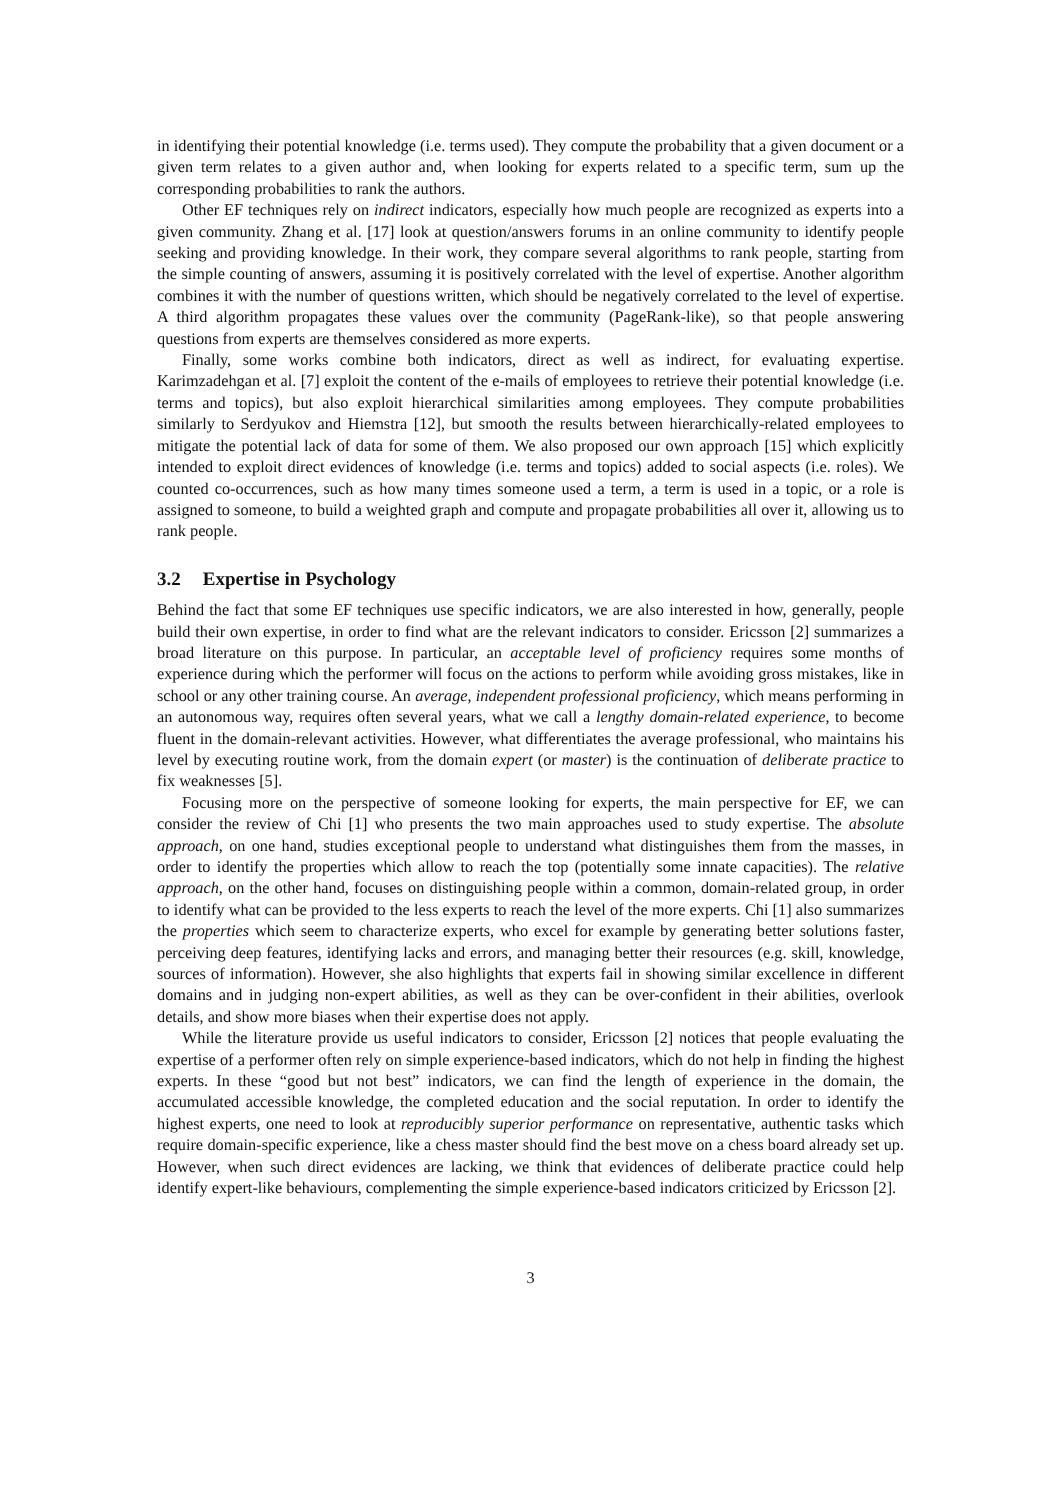in identifying their potential knowledge (i.e. terms used). They compute the probability that a given document or a given term relates to a given author and, when looking for experts related to a specific term, sum up the corresponding probabilities to rank the authors.
Other EF techniques rely on indirect indicators, especially how much people are recognized as experts into a given community. Zhang et al. [17] look at question/answers forums in an online community to identify people seeking and providing knowledge. In their work, they compare several algorithms to rank people, starting from the simple counting of answers, assuming it is positively correlated with the level of expertise. Another algorithm combines it with the number of questions written, which should be negatively correlated to the level of expertise. A third algorithm propagates these values over the community (PageRank-like), so that people answering questions from experts are themselves considered as more experts.
Finally, some works combine both indicators, direct as well as indirect, for evaluating expertise. Karimzadehgan et al. [7] exploit the content of the e-mails of employees to retrieve their potential knowledge (i.e. terms and topics), but also exploit hierarchical similarities among employees. They compute probabilities similarly to Serdyukov and Hiemstra [12], but smooth the results between hierarchically-related employees to mitigate the potential lack of data for some of them. We also proposed our own approach [15] which explicitly intended to exploit direct evidences of knowledge (i.e. terms and topics) added to social aspects (i.e. roles). We counted co-occurrences, such as how many times someone used a term, a term is used in a topic, or a role is assigned to someone, to build a weighted graph and compute and propagate probabilities all over it, allowing us to rank people.
3.2 Expertise in Psychology
Behind the fact that some EF techniques use specific indicators, we are also interested in how, generally, people build their own expertise, in order to find what are the relevant indicators to consider. Ericsson [2] summarizes a broad literature on this purpose. In particular, an acceptable level of proficiency requires some months of experience during which the performer will focus on the actions to perform while avoiding gross mistakes, like in school or any other training course. An average, independent professional proficiency, which means performing in an autonomous way, requires often several years, what we call a lengthy domain-related experience, to become fluent in the domain-relevant activities. However, what differentiates the average professional, who maintains his level by executing routine work, from the domain expert (or master) is the continuation of deliberate practice to fix weaknesses [5].
Focusing more on the perspective of someone looking for experts, the main perspective for EF, we can consider the review of Chi [1] who presents the two main approaches used to study expertise. The absolute approach, on one hand, studies exceptional people to understand what distinguishes them from the masses, in order to identify the properties which allow to reach the top (potentially some innate capacities). The relative approach, on the other hand, focuses on distinguishing people within a common, domain-related group, in order to identify what can be provided to the less experts to reach the level of the more experts. Chi [1] also summarizes the properties which seem to characterize experts, who excel for example by generating better solutions faster, perceiving deep features, identifying lacks and errors, and managing better their resources (e.g. skill, knowledge, sources of information). However, she also highlights that experts fail in showing similar excellence in different domains and in judging non-expert abilities, as well as they can be over-confident in their abilities, overlook details, and show more biases when their expertise does not apply.
While the literature provide us useful indicators to consider, Ericsson [2] notices that people evaluating the expertise of a performer often rely on simple experience-based indicators, which do not help in finding the highest experts. In these “good but not best” indicators, we can find the length of experience in the domain, the accumulated accessible knowledge, the completed education and the social reputation. In order to identify the highest experts, one need to look at reproducibly superior performance on representative, authentic tasks which require domain-specific experience, like a chess master should find the best move on a chess board already set up. However, when such direct evidences are lacking, we think that evidences of deliberate practice could help identify expert-like behaviours, complementing the simple experience-based indicators criticized by Ericsson [2].
3